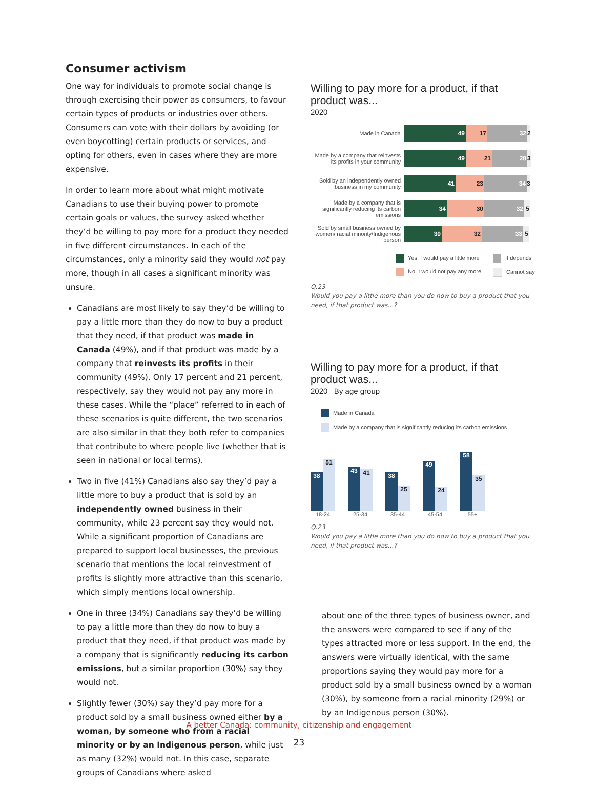Consumer activism
One way for individuals to promote social change is through exercising their power as consumers, to favour certain types of products or industries over others. Consumers can vote with their dollars by avoiding (or even boycotting) certain products or services, and opting for others, even in cases where they are more expensive.
In order to learn more about what might motivate Canadians to use their buying power to promote certain goals or values, the survey asked whether they’d be willing to pay more for a product they needed in five different circumstances. In each of the circumstances, only a minority said they would not pay more, though in all cases a significant minority was unsure.
Canadians are most likely to say they’d be willing to pay a little more than they do now to buy a product that they need, if that product was made in Canada (49%), and if that product was made by a company that reinvests its profits in their community (49%). Only 17 percent and 21 percent, respectively, say they would not pay any more in these cases. While the “place” referred to in each of these scenarios is quite different, the two scenarios are also similar in that they both refer to companies that contribute to where people live (whether that is seen in national or local terms).
Two in five (41%) Canadians also say they’d pay a little more to buy a product that is sold by an independently owned business in their community, while 23 percent say they would not. While a significant proportion of Canadians are prepared to support local businesses, the previous scenario that mentions the local reinvestment of profits is slightly more attractive than this scenario, which simply mentions local ownership.
One in three (34%) Canadians say they’d be willing to pay a little more than they do now to buy a product that they need, if that product was made by a company that is significantly reducing its carbon emissions, but a similar proportion (30%) say they would not.
Slightly fewer (30%) say they’d pay more for a product sold by a small business owned either by a woman, by someone who from a racial minority or by an Indigenous person, while just as many (32%) would not. In this case, separate groups of Canadians where asked
Willing to pay more for a product, if that product was...
2020
Made in Canada
49 17 32 2
Made by a company that reinvests its profits in your community
49 21 28 3
Sold by an independently owned business in my community
41 23 34 3
Made by a company that is significantly reducing its carbon emissions
34 30 32 5
Sold by small business owned by women/ racial minority/Indigenous person
30 32 33 5
Yes, I would pay a little more
It depends
No, I would not pay any more
Cannot say
Q.23
Would you pay a little more than you do now to buy a product that you need, if that product was...?
Willing to pay more for a product, if that product was...
2020 By age group
Made in Canada
Made by a company that is significantly reducing its carbon emissions
38
51
43
41
38
25
49
24
58
35
18-24 25-34 35-44 45-54 55+
Q.23
Would you pay a little more than you do now to buy a product that you need, if that product was...?
about one of the three types of business owner, and the answers were compared to see if any of the types attracted more or less support. In the end, the answers were virtually identical, with the same proportions saying they would pay more for a product sold by a small business owned by a woman (30%), by someone from a racial minority (29%) or by an Indigenous person (30%).
A better Canada: community, citizenship and engagement
23